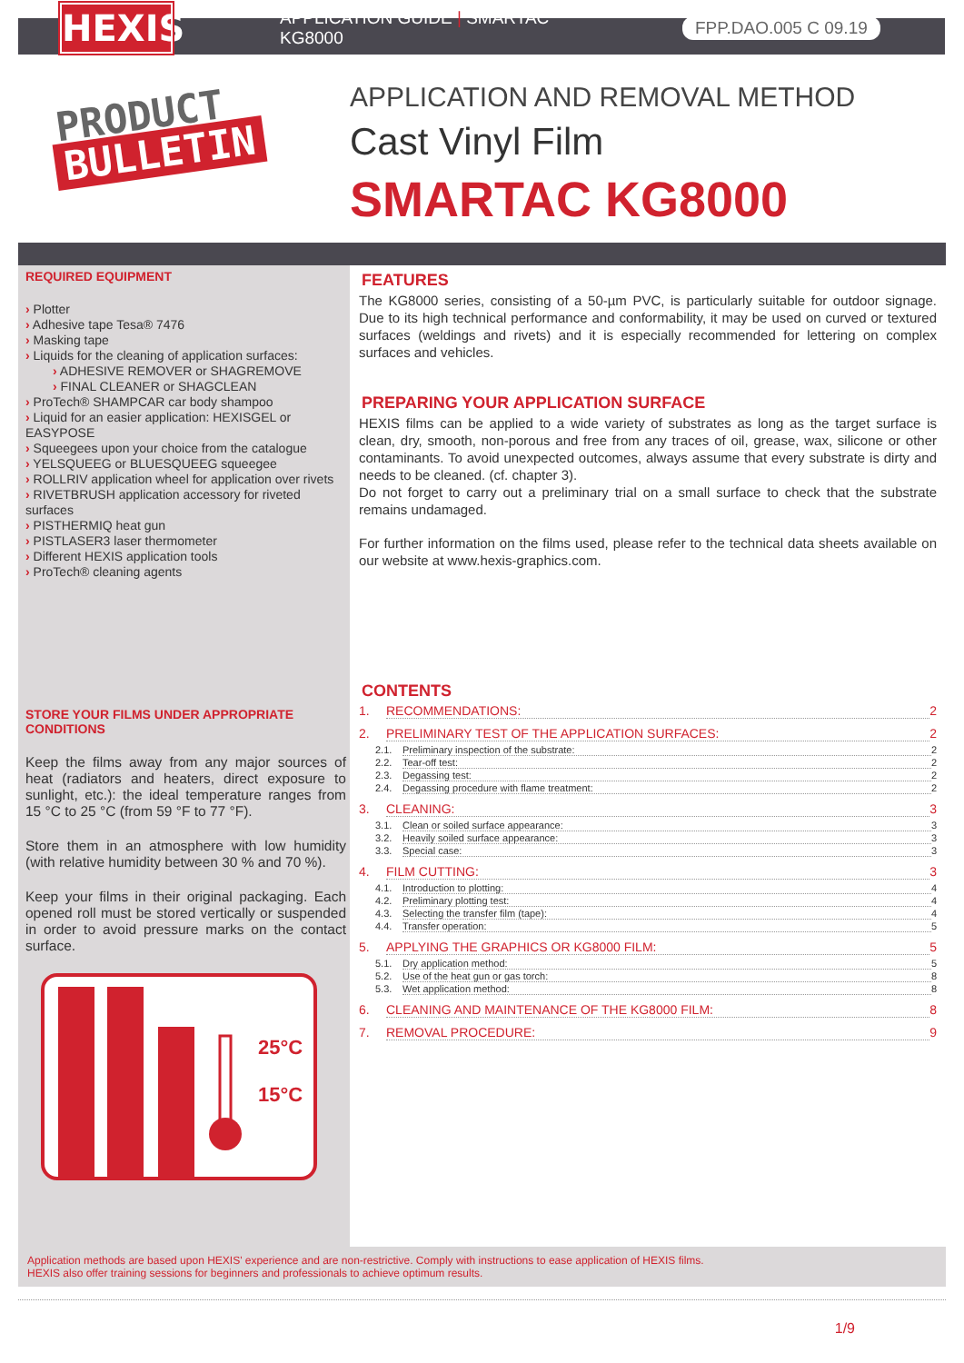HEXIS
APPLICATION GUIDE | SMARTAC KG8000
FPP.DAO.005 C 09.19
PRODUCT
BULLETIN
APPLICATION AND REMOVAL METHOD
Cast Vinyl Film
SMARTAC KG8000
REQUIRED EQUIPMENT
› Plotter
› Adhesive tape Tesa® 7476
› Masking tape
› Liquids for the cleaning of application surfaces:
› ADHESIVE REMOVER or SHAGREMOVE
› FINAL CLEANER or SHAGCLEAN
› ProTech® SHAMPCAR car body shampoo
› Liquid for an easier application: HEXISGEL or EASYPOSE
› Squeegees upon your choice from the catalogue
› YELSQUEEG or BLUESQUEEG squeegee
› ROLLRIV application wheel for application over rivets
› RIVETBRUSH application accessory for riveted surfaces
› PISTHERMIQ heat gun
› PISTLASER3 laser thermometer
› Different HEXIS application tools
› ProTech® cleaning agents
STORE YOUR FILMS UNDER APPROPRIATE CONDITIONS
Keep the films away from any major sources of heat (radiators and heaters, direct exposure to sunlight, etc.): the ideal temperature ranges from 15 °C to 25 °C (from 59 °F to 77 °F).
Store them in an atmosphere with low humidity (with relative humidity between 30 % and 70 %).
Keep your films in their original packaging. Each opened roll must be stored vertically or suspended in order to avoid pressure marks on the contact surface.
25°C
15°C
FEATURES
The KG8000 series, consisting of a 50-µm PVC, is particularly suitable for outdoor signage. Due to its high technical performance and conformability, it may be used on curved or textured surfaces (weldings and rivets) and it is especially recommended for lettering on complex surfaces and vehicles.
PREPARING YOUR APPLICATION SURFACE
HEXIS films can be applied to a wide variety of substrates as long as the target surface is clean, dry, smooth, non-porous and free from any traces of oil, grease, wax, silicone or other contaminants. To avoid unexpected outcomes, always assume that every substrate is dirty and needs to be cleaned. (cf. chapter 3).
Do not forget to carry out a preliminary trial on a small surface to check that the substrate remains undamaged.
For further information on the films used, please refer to the technical data sheets available on our website at www.hexis-graphics.com.
CONTENTS
1. RECOMMENDATIONS: 2
2. PRELIMINARY TEST OF THE APPLICATION SURFACES: 2
2.1. Preliminary inspection of the substrate: 2
2.2. Tear-off test: 2
2.3. Degassing test: 2
2.4. Degassing procedure with flame treatment: 2
3. CLEANING: 3
3.1. Clean or soiled surface appearance: 3
3.2. Heavily soiled surface appearance: 3
3.3. Special case: 3
4. FILM CUTTING: 3
4.1. Introduction to plotting: 4
4.2. Preliminary plotting test: 4
4.3. Selecting the transfer film (tape): 4
4.4. Transfer operation: 5
5. APPLYING THE GRAPHICS OR KG8000 FILM: 5
5.1. Dry application method: 5
5.2. Use of the heat gun or gas torch: 8
5.3. Wet application method: 8
6. CLEANING AND MAINTENANCE OF THE KG8000 FILM: 8
7. REMOVAL PROCEDURE: 9
Application methods are based upon HEXIS' experience and are non-restrictive. Comply with instructions to ease application of HEXIS films.
HEXIS also offer training sessions for beginners and professionals to achieve optimum results.
1/9